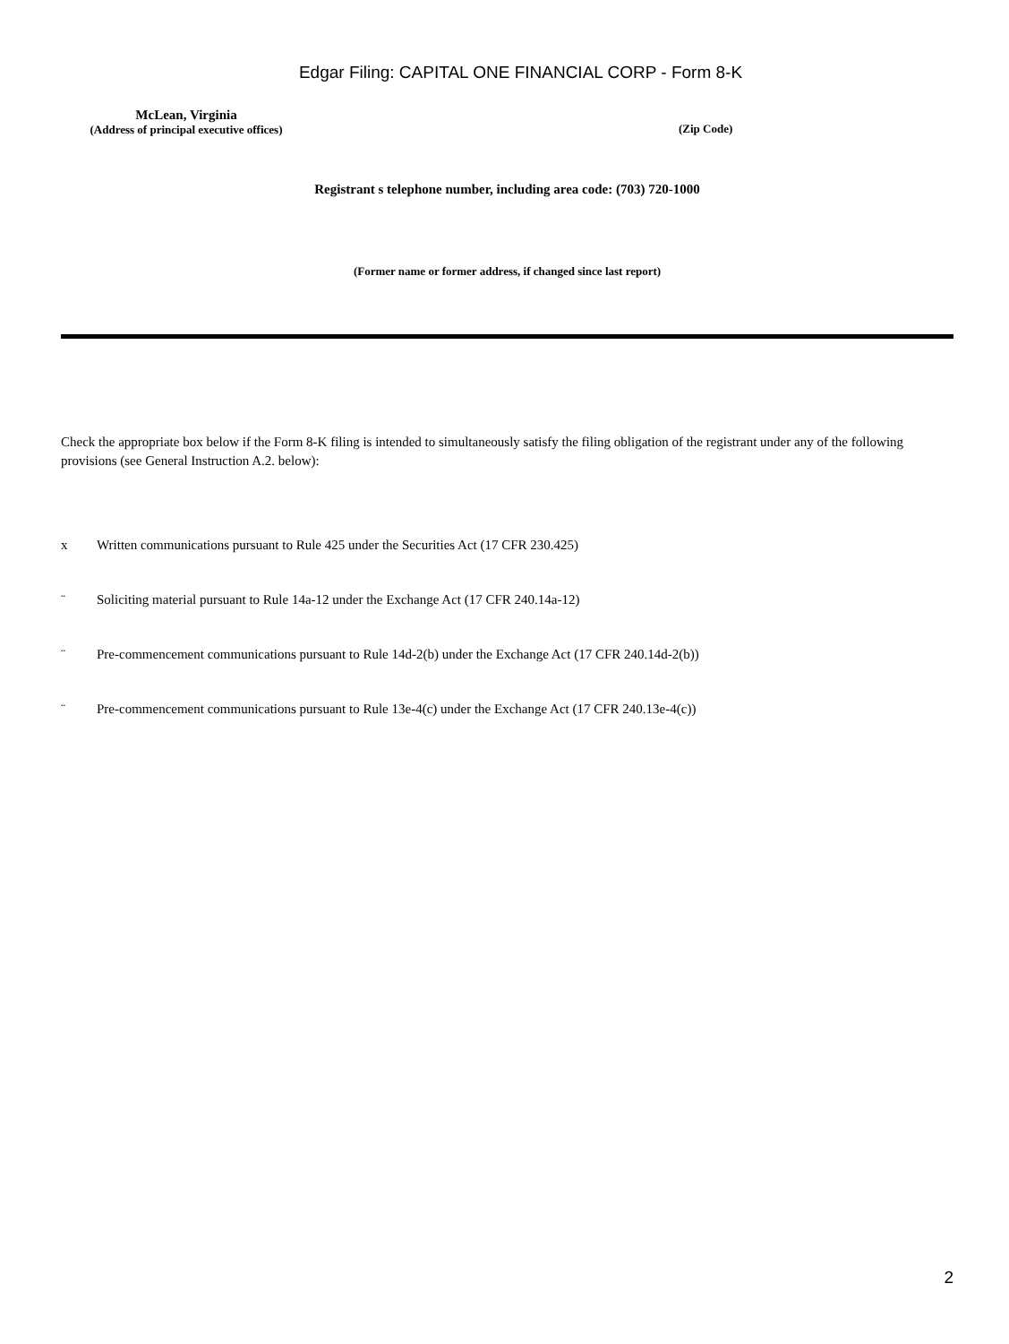Edgar Filing: CAPITAL ONE FINANCIAL CORP - Form 8-K
McLean, Virginia
(Address of principal executive offices)
(Zip Code)
Registrant s telephone number, including area code: (703) 720-1000
(Former name or former address, if changed since last report)
Check the appropriate box below if the Form 8-K filing is intended to simultaneously satisfy the filing obligation of the registrant under any of the following provisions (see General Instruction A.2. below):
x Written communications pursuant to Rule 425 under the Securities Act (17 CFR 230.425)
¨ Soliciting material pursuant to Rule 14a-12 under the Exchange Act (17 CFR 240.14a-12)
¨ Pre-commencement communications pursuant to Rule 14d-2(b) under the Exchange Act (17 CFR 240.14d-2(b))
¨ Pre-commencement communications pursuant to Rule 13e-4(c) under the Exchange Act (17 CFR 240.13e-4(c))
2